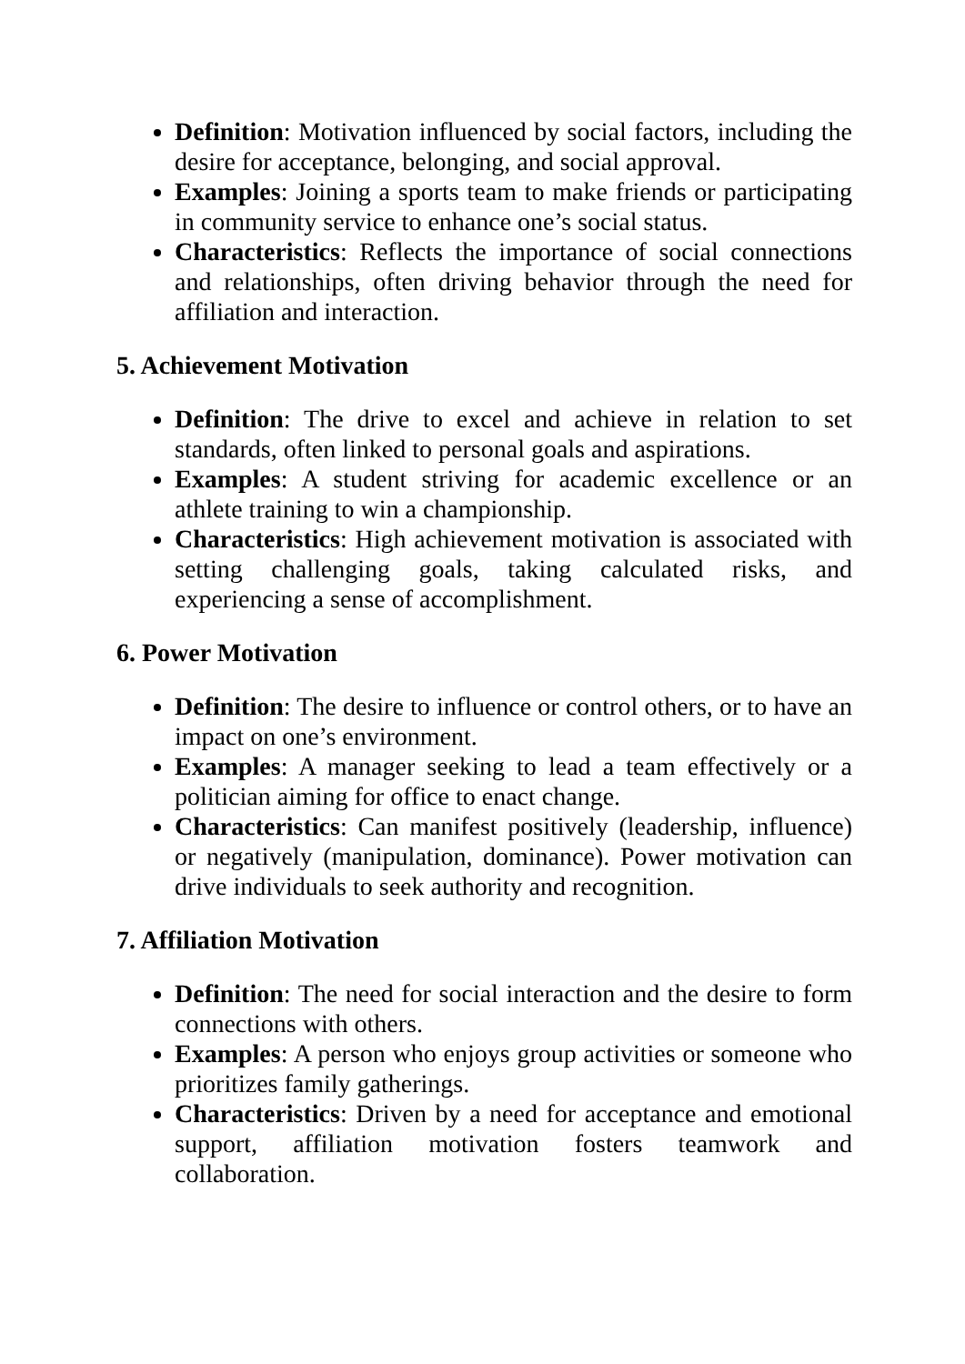Definition: Motivation influenced by social factors, including the desire for acceptance, belonging, and social approval.
Examples: Joining a sports team to make friends or participating in community service to enhance one’s social status.
Characteristics: Reflects the importance of social connections and relationships, often driving behavior through the need for affiliation and interaction.
5. Achievement Motivation
Definition: The drive to excel and achieve in relation to set standards, often linked to personal goals and aspirations.
Examples: A student striving for academic excellence or an athlete training to win a championship.
Characteristics: High achievement motivation is associated with setting challenging goals, taking calculated risks, and experiencing a sense of accomplishment.
6. Power Motivation
Definition: The desire to influence or control others, or to have an impact on one’s environment.
Examples: A manager seeking to lead a team effectively or a politician aiming for office to enact change.
Characteristics: Can manifest positively (leadership, influence) or negatively (manipulation, dominance). Power motivation can drive individuals to seek authority and recognition.
7. Affiliation Motivation
Definition: The need for social interaction and the desire to form connections with others.
Examples: A person who enjoys group activities or someone who prioritizes family gatherings.
Characteristics: Driven by a need for acceptance and emotional support, affiliation motivation fosters teamwork and collaboration.